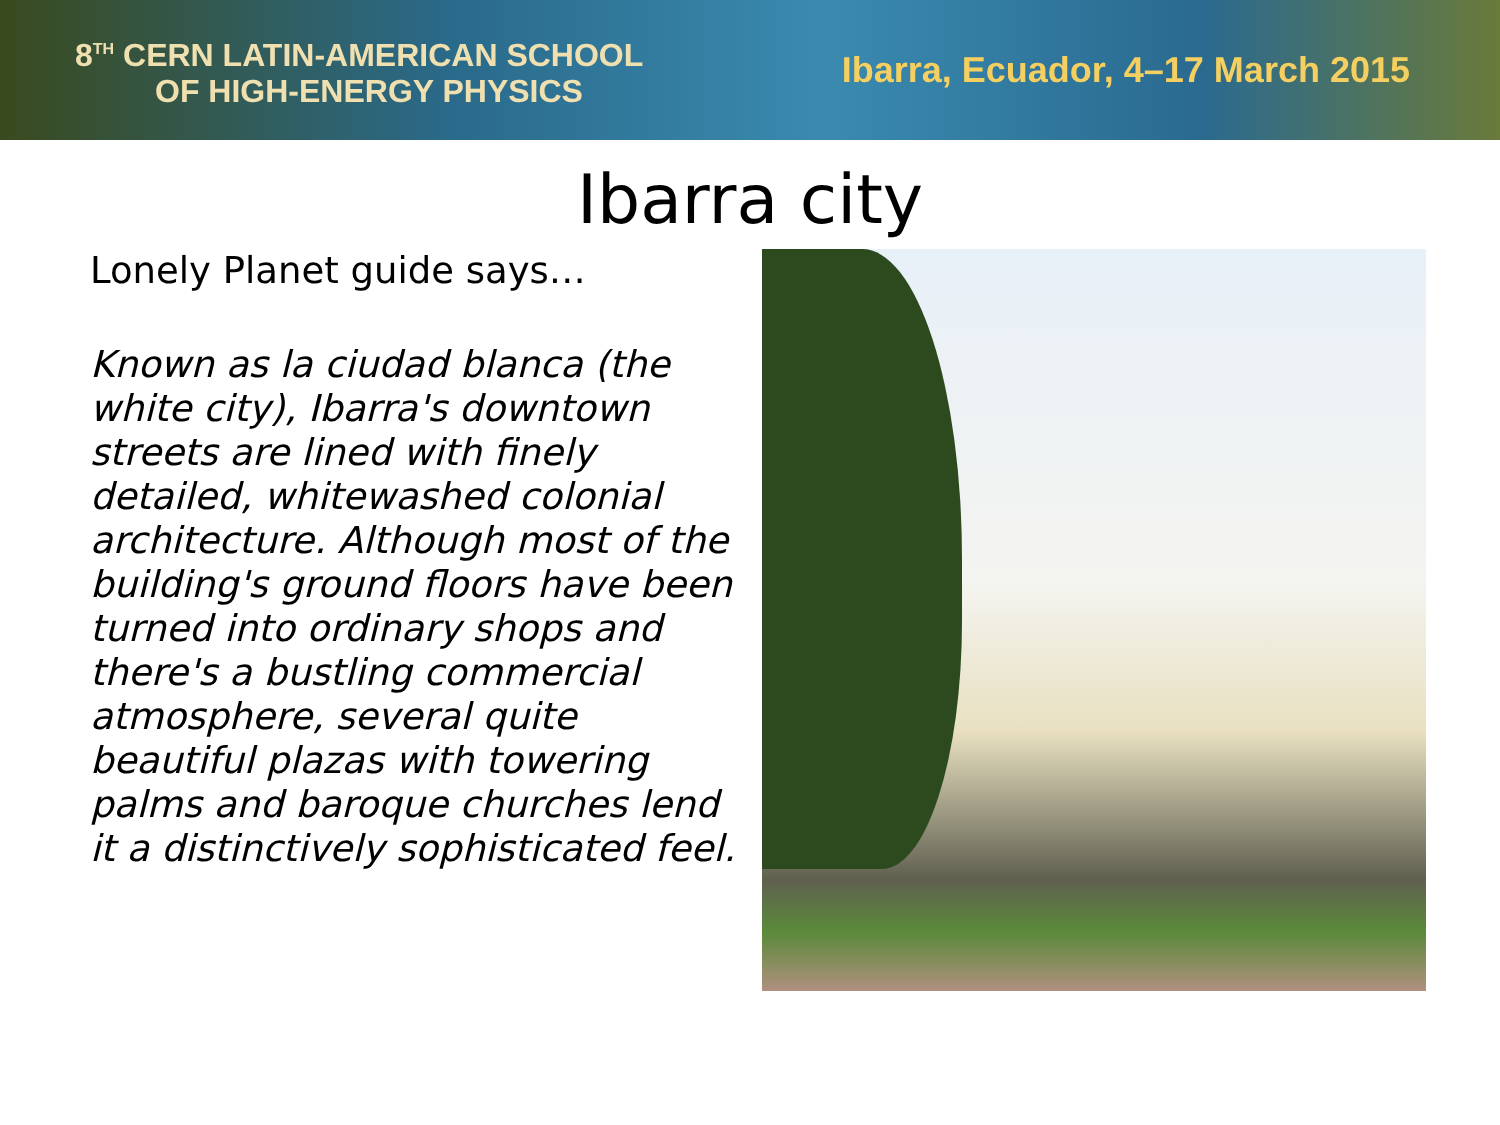8<sup>TH</sup> CERN LATIN-AMERICAN SCHOOL
OF HIGH-ENERGY PHYSICS
Ibarra, Ecuador, 4–17 March 2015
Ibarra city
Lonely Planet guide says…
Known as la ciudad blanca (the white city), Ibarra's downtown streets are lined with finely detailed, whitewashed colonial architecture. Although most of the building's ground floors have been turned into ordinary shops and there's a bustling commercial atmosphere, several quite beautiful plazas with towering palms and baroque churches lend it a distinctively sophisticated feel.